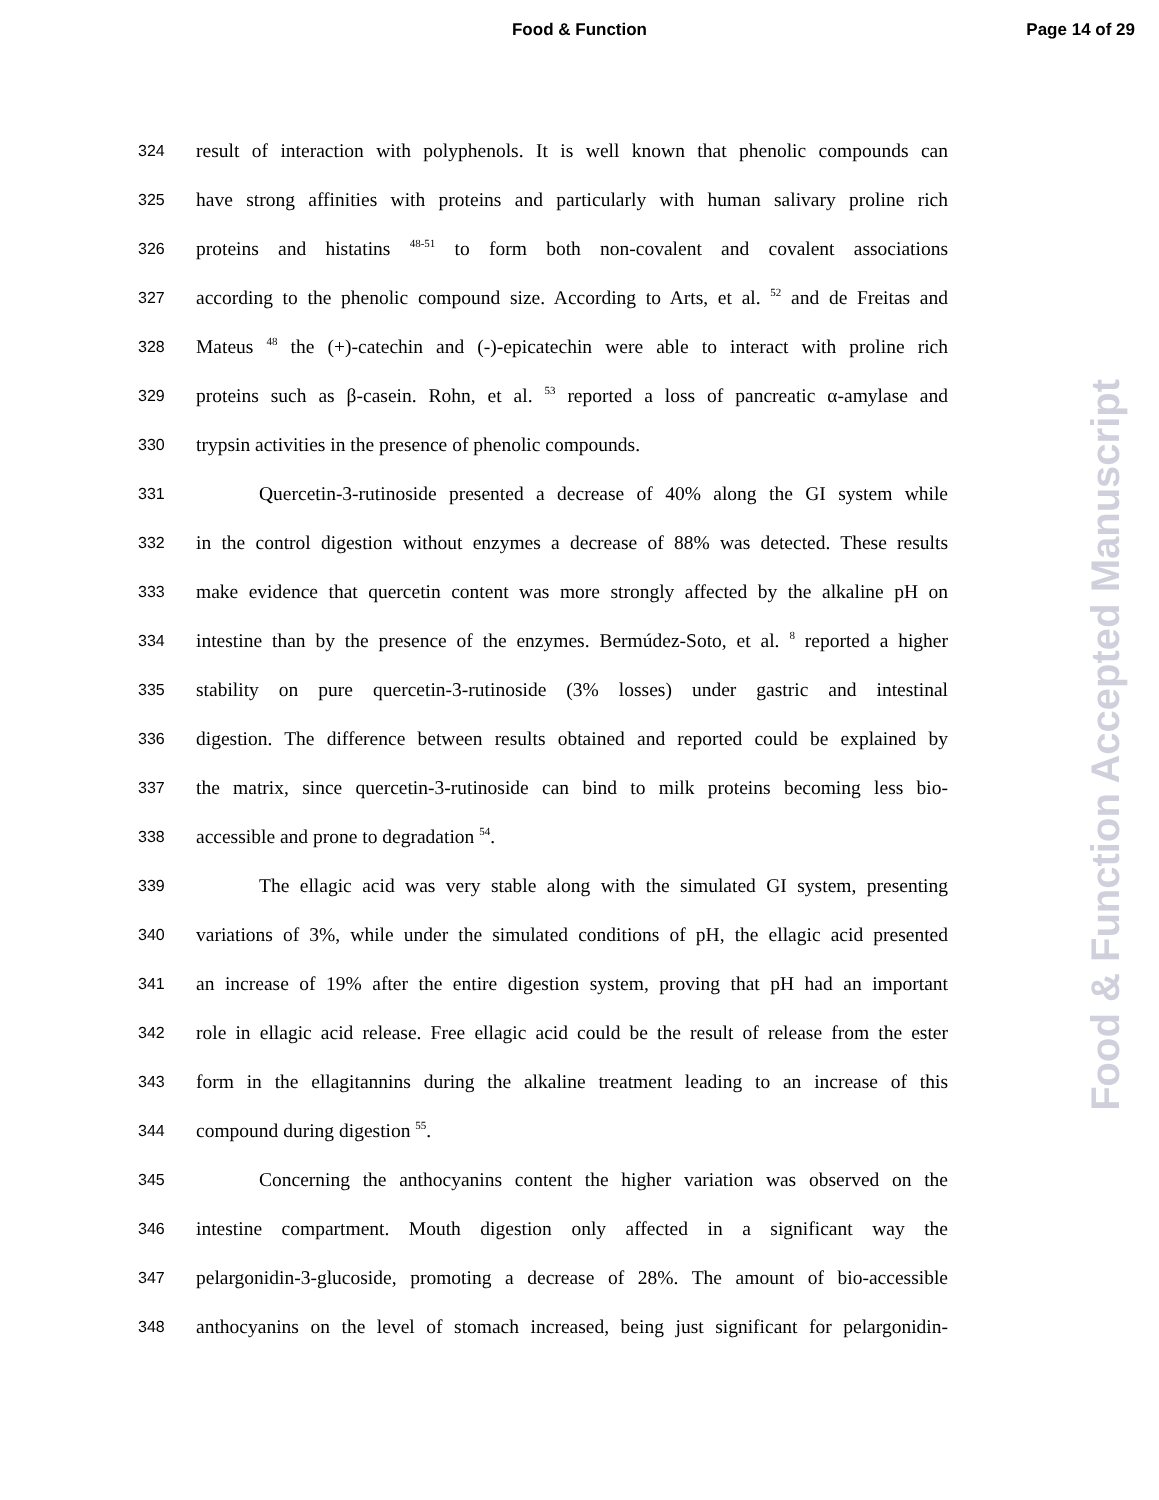Food & Function Page 14 of 29
Food & Function Accepted Manuscript
324
result of interaction with polyphenols. It is well known that phenolic compounds can
325
have strong affinities with proteins and particularly with human salivary proline rich
326
proteins and histatins <sup>48-51</sup> to form both non-covalent and covalent associations
327
according to the phenolic compound size. According to Arts, et al. <sup>52</sup> and de Freitas and
328
Mateus <sup>48</sup> the (+)-catechin and (-)-epicatechin were able to interact with proline rich
329
proteins such as β-casein. Rohn, et al. <sup>53</sup> reported a loss of pancreatic α-amylase and
330
trypsin activities in the presence of phenolic compounds.
331
Quercetin-3-rutinoside presented a decrease of 40% along the GI system while
332
in the control digestion without enzymes a decrease of 88% was detected. These results
333
make evidence that quercetin content was more strongly affected by the alkaline pH on
334
intestine than by the presence of the enzymes. Bermúdez-Soto, et al. <sup>8</sup> reported a higher
335
stability on pure quercetin-3-rutinoside (3% losses) under gastric and intestinal
336
digestion. The difference between results obtained and reported could be explained by
337
the matrix, since quercetin-3-rutinoside can bind to milk proteins becoming less bio-
338
accessible and prone to degradation <sup>54</sup>.
339
The ellagic acid was very stable along with the simulated GI system, presenting
340
variations of 3%, while under the simulated conditions of pH, the ellagic acid presented
341
an increase of 19% after the entire digestion system, proving that pH had an important
342
role in ellagic acid release. Free ellagic acid could be the result of release from the ester
343
form in the ellagitannins during the alkaline treatment leading to an increase of this
344
compound during digestion <sup>55</sup>.
345
Concerning the anthocyanins content the higher variation was observed on the
346
intestine compartment. Mouth digestion only affected in a significant way the
347
pelargonidin-3-glucoside, promoting a decrease of 28%. The amount of bio-accessible
348
anthocyanins on the level of stomach increased, being just significant for pelargonidin-